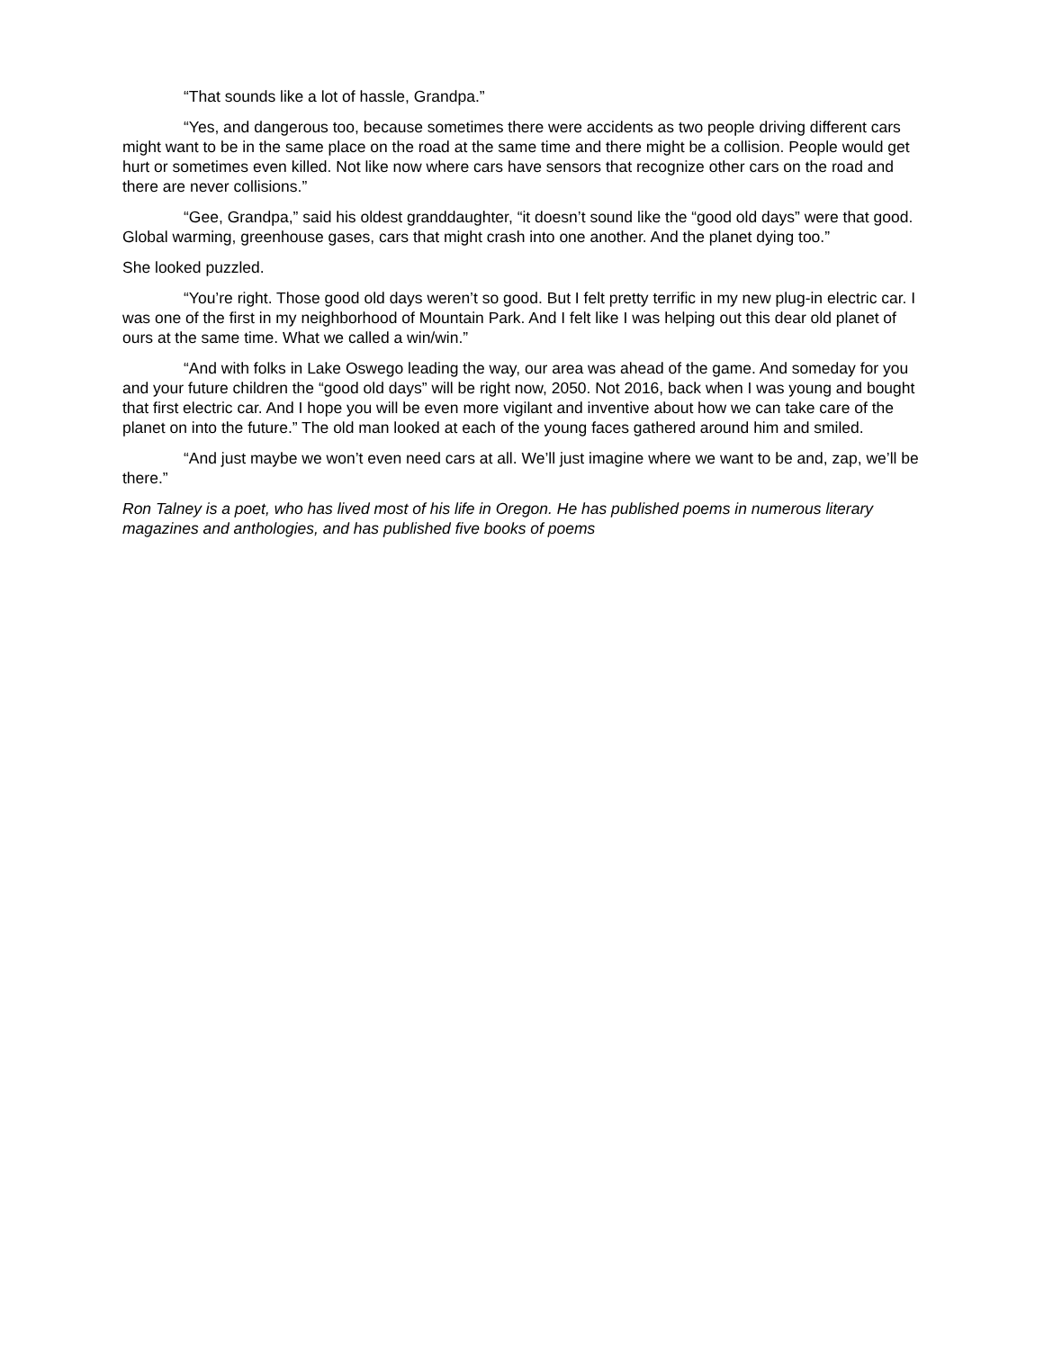“That sounds like a lot of hassle, Grandpa.”
“Yes, and dangerous too, because sometimes there were accidents as two people driving different cars might want to be in the same place on the road at the same time and there might be a collision. People would get hurt or sometimes even killed. Not like now where cars have sensors that recognize other cars on the road and there are never collisions.”
“Gee, Grandpa,” said his oldest granddaughter, “it doesn’t sound like the “good old days” were that good. Global warming, greenhouse gases, cars that might crash into one another. And the planet dying too.”
She looked puzzled.
“You’re right. Those good old days weren’t so good. But I felt pretty terrific in my new plug-in electric car. I was one of the first in my neighborhood of Mountain Park. And I felt like I was helping out this dear old planet of ours at the same time. What we called a win/win.”
“And with folks in Lake Oswego leading the way, our area was ahead of the game. And someday for you and your future children the “good old days” will be right now, 2050. Not 2016, back when I was young and bought that first electric car. And I hope you will be even more vigilant and inventive about how we can take care of the planet on into the future.” The old man looked at each of the young faces gathered around him and smiled.
“And just maybe we won’t even need cars at all. We’ll just imagine where we want to be and, zap, we’ll be there.”
Ron Talney is a poet, who has lived most of his life in Oregon. He has published poems in numerous literary magazines and anthologies, and has published five books of poems